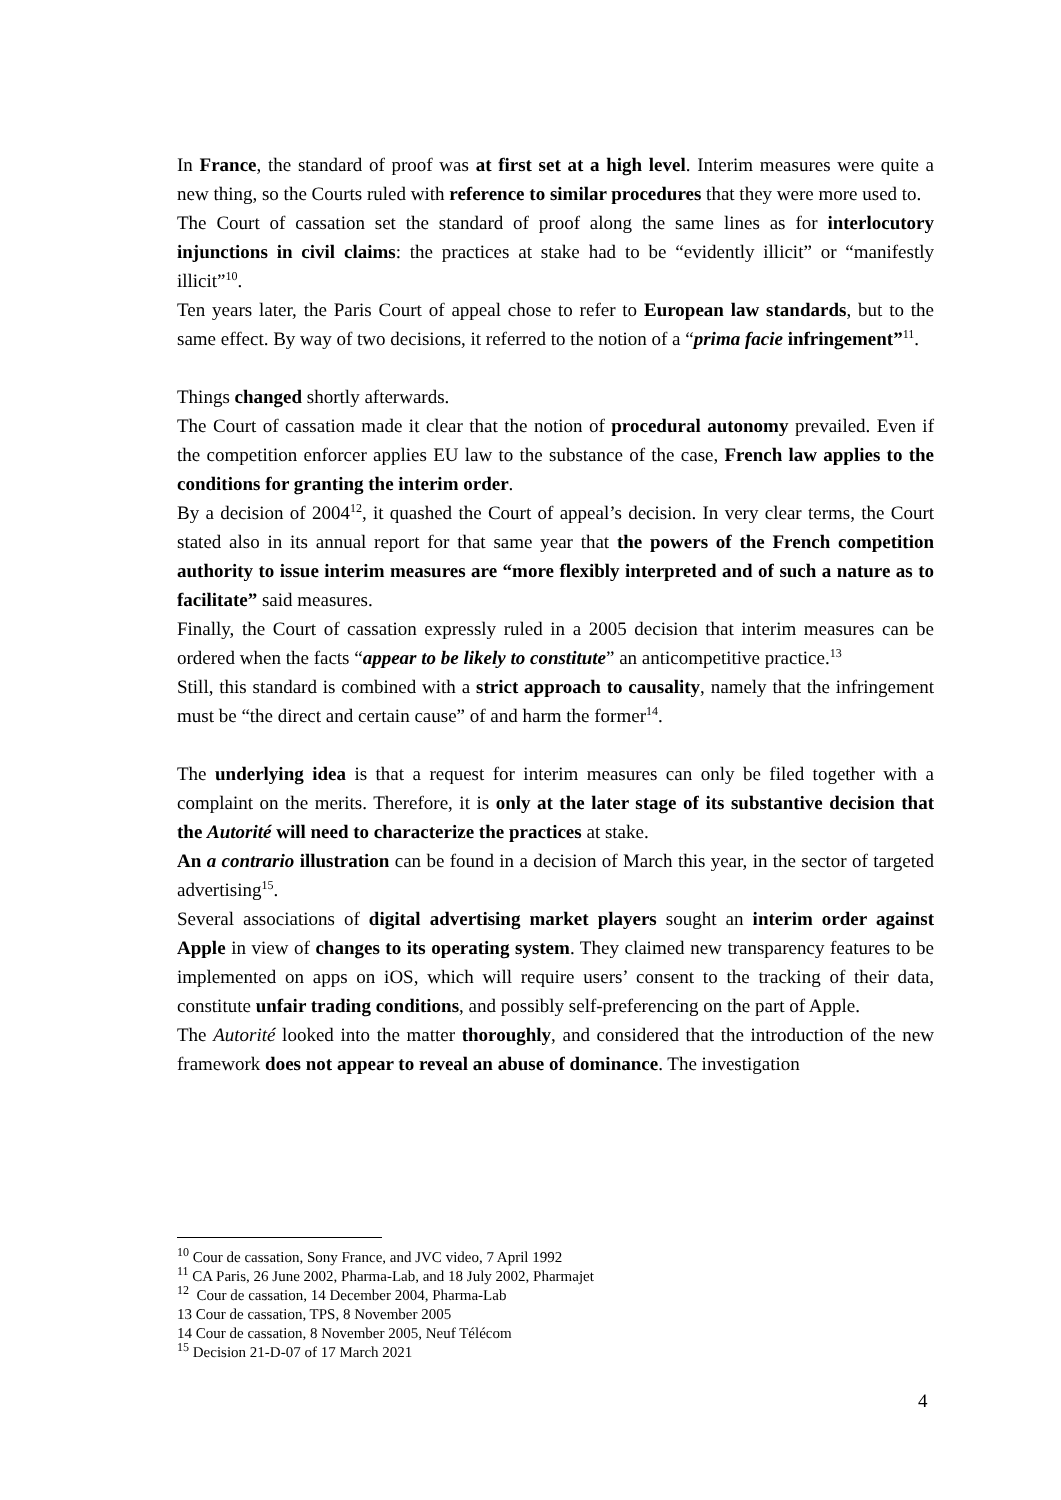In France, the standard of proof was at first set at a high level. Interim measures were quite a new thing, so the Courts ruled with reference to similar procedures that they were more used to.
The Court of cassation set the standard of proof along the same lines as for interlocutory injunctions in civil claims: the practices at stake had to be “evidently illicit” or “manifestly illicit”<sup>10</sup>.
Ten years later, the Paris Court of appeal chose to refer to European law standards, but to the same effect. By way of two decisions, it referred to the notion of a “prima facie infringement”<sup>11</sup>.
Things changed shortly afterwards.
The Court of cassation made it clear that the notion of procedural autonomy prevailed. Even if the competition enforcer applies EU law to the substance of the case, French law applies to the conditions for granting the interim order.
By a decision of 2004<sup>12</sup>, it quashed the Court of appeal’s decision. In very clear terms, the Court stated also in its annual report for that same year that the powers of the French competition authority to issue interim measures are “more flexibly interpreted and of such a nature as to facilitate” said measures.
Finally, the Court of cassation expressly ruled in a 2005 decision that interim measures can be ordered when the facts “appear to be likely to constitute” an anticompetitive practice.<sup>13</sup>
Still, this standard is combined with a strict approach to causality, namely that the infringement must be “the direct and certain cause” of and harm the former<sup>14</sup>.
The underlying idea is that a request for interim measures can only be filed together with a complaint on the merits. Therefore, it is only at the later stage of its substantive decision that the Autorité will need to characterize the practices at stake.
An a contrario illustration can be found in a decision of March this year, in the sector of targeted advertising<sup>15</sup>.
Several associations of digital advertising market players sought an interim order against Apple in view of changes to its operating system. They claimed new transparency features to be implemented on apps on iOS, which will require users’ consent to the tracking of their data, constitute unfair trading conditions, and possibly self-preferencing on the part of Apple.
The Autorité looked into the matter thoroughly, and considered that the introduction of the new framework does not appear to reveal an abuse of dominance. The investigation
<sup>10</sup> Cour de cassation, Sony France, and JVC video, 7 April 1992
<sup>11</sup> CA Paris, 26 June 2002, Pharma-Lab, and 18 July 2002, Pharmajet
<sup>12</sup> Cour de cassation, 14 December 2004, Pharma-Lab
13 Cour de cassation, TPS, 8 November 2005
14 Cour de cassation, 8 November 2005, Neuf Télécom
<sup>15</sup> Decision 21-D-07 of 17 March 2021
4